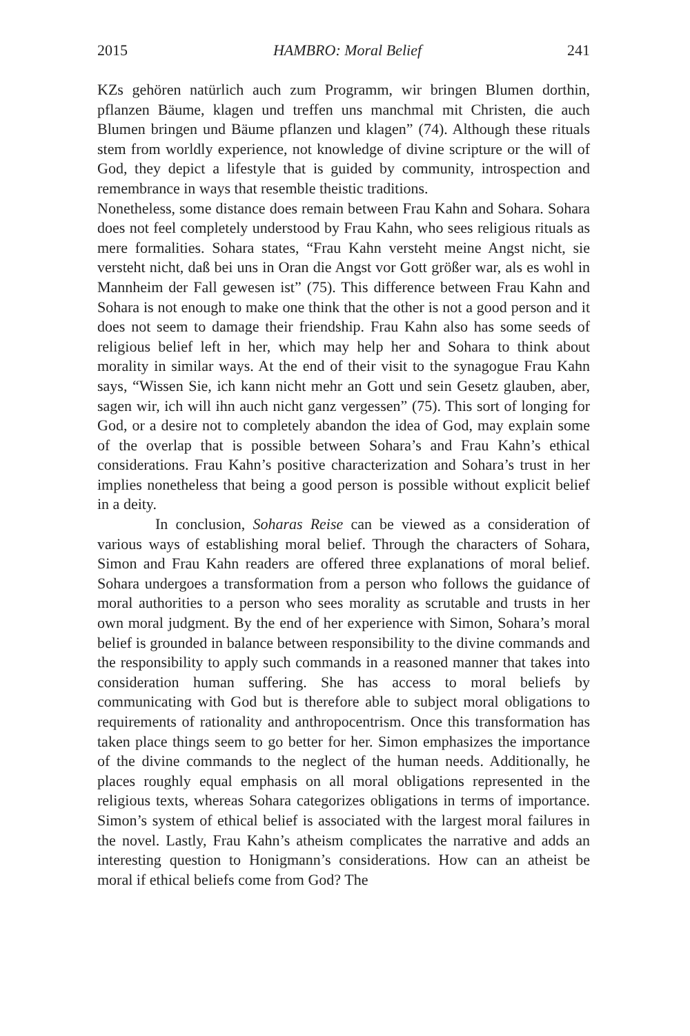2015 HAMBRO: Moral Belief 241
KZs gehören natürlich auch zum Programm, wir bringen Blumen dorthin, pflanzen Bäume, klagen und treffen uns manchmal mit Christen, die auch Blumen bringen und Bäume pflanzen und klagen” (74). Although these rituals stem from worldly experience, not knowledge of divine scripture or the will of God, they depict a lifestyle that is guided by community, introspection and remembrance in ways that resemble theistic traditions.
Nonetheless, some distance does remain between Frau Kahn and Sohara. Sohara does not feel completely understood by Frau Kahn, who sees religious rituals as mere formalities. Sohara states, “Frau Kahn versteht meine Angst nicht, sie versteht nicht, daß bei uns in Oran die Angst vor Gott größer war, als es wohl in Mannheim der Fall gewesen ist” (75). This difference between Frau Kahn and Sohara is not enough to make one think that the other is not a good person and it does not seem to damage their friendship. Frau Kahn also has some seeds of religious belief left in her, which may help her and Sohara to think about morality in similar ways. At the end of their visit to the synagogue Frau Kahn says, “Wissen Sie, ich kann nicht mehr an Gott und sein Gesetz glauben, aber, sagen wir, ich will ihn auch nicht ganz vergessen” (75). This sort of longing for God, or a desire not to completely abandon the idea of God, may explain some of the overlap that is possible between Sohara’s and Frau Kahn’s ethical considerations. Frau Kahn’s positive characterization and Sohara’s trust in her implies nonetheless that being a good person is possible without explicit belief in a deity.
In conclusion, Soharas Reise can be viewed as a consideration of various ways of establishing moral belief. Through the characters of Sohara, Simon and Frau Kahn readers are offered three explanations of moral belief. Sohara undergoes a transformation from a person who follows the guidance of moral authorities to a person who sees morality as scrutable and trusts in her own moral judgment. By the end of her experience with Simon, Sohara’s moral belief is grounded in balance between responsibility to the divine commands and the responsibility to apply such commands in a reasoned manner that takes into consideration human suffering. She has access to moral beliefs by communicating with God but is therefore able to subject moral obligations to requirements of rationality and anthropocentrism. Once this transformation has taken place things seem to go better for her. Simon emphasizes the importance of the divine commands to the neglect of the human needs. Additionally, he places roughly equal emphasis on all moral obligations represented in the religious texts, whereas Sohara categorizes obligations in terms of importance. Simon’s system of ethical belief is associated with the largest moral failures in the novel. Lastly, Frau Kahn’s atheism complicates the narrative and adds an interesting question to Honigmann’s considerations. How can an atheist be moral if ethical beliefs come from God? The